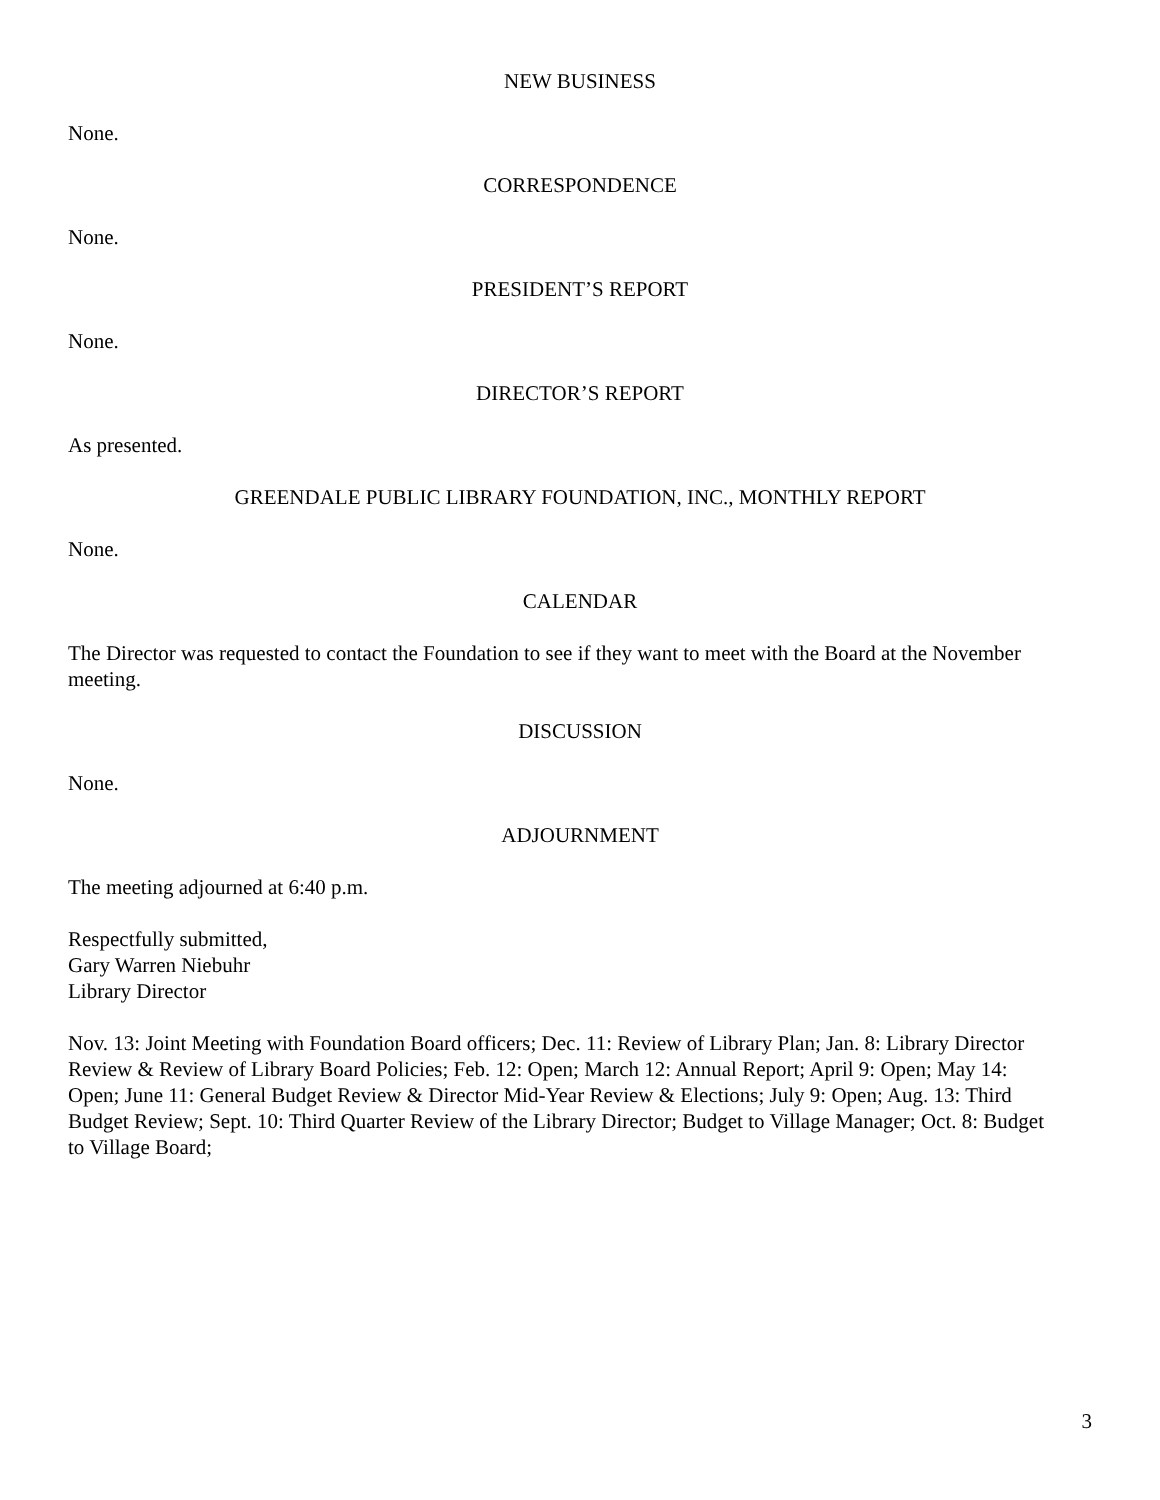NEW BUSINESS
None.
CORRESPONDENCE
None.
PRESIDENT’S REPORT
None.
DIRECTOR’S REPORT
As presented.
GREENDALE PUBLIC LIBRARY FOUNDATION, INC., MONTHLY REPORT
None.
CALENDAR
The Director was requested to contact the Foundation to see if they want to meet with the Board at the November meeting.
DISCUSSION
None.
ADJOURNMENT
The meeting adjourned at 6:40 p.m.
Respectfully submitted,
Gary Warren Niebuhr
Library Director
Nov. 13: Joint Meeting with Foundation Board officers; Dec. 11: Review of Library Plan; Jan. 8: Library Director Review & Review of Library Board Policies; Feb. 12: Open; March 12: Annual Report; April 9: Open; May 14: Open; June 11: General Budget Review & Director Mid-Year Review & Elections; July 9: Open; Aug. 13: Third Budget Review; Sept. 10: Third Quarter Review of the Library Director; Budget to Village Manager; Oct. 8: Budget to Village Board;
3